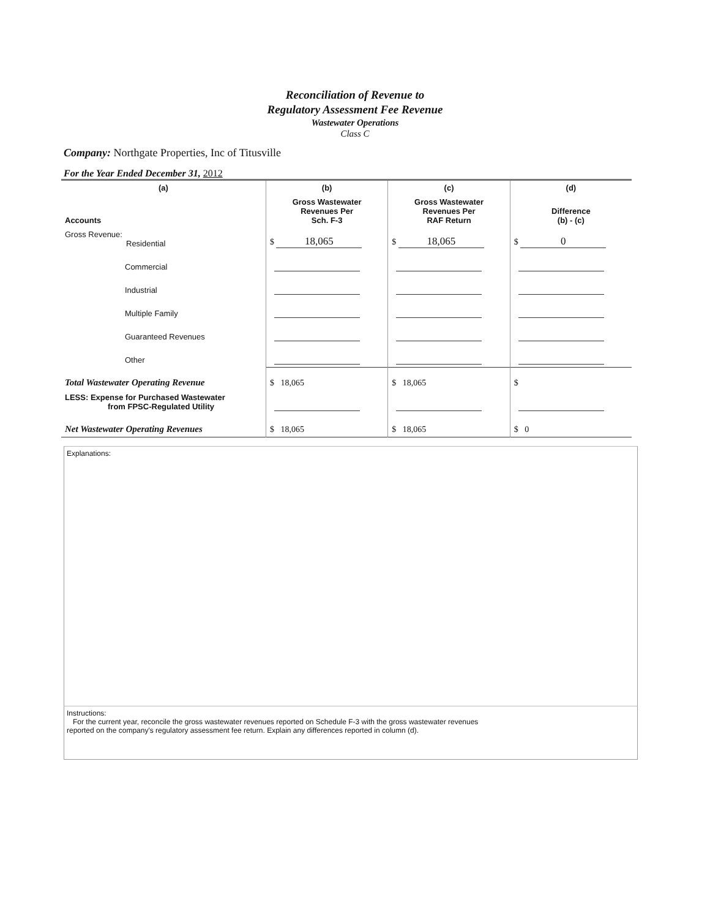Reconciliation of Revenue to
Regulatory Assessment Fee Revenue
Wastewater Operations
Class C
Company: Northgate Properties, Inc of Titusville
For the Year Ended December 31, 2012
| (a) | (b) | (c) | (d) |
| --- | --- | --- | --- |
| Accounts | Gross Wastewater Revenues Per Sch. F-3 | Gross Wastewater Revenues Per RAF Return | Difference (b) - (c) |
| Gross Revenue: Residential | $ 18,065 | $ 18,065 | $ 0 |
| Commercial | | | |
| Industrial | | | |
| Multiple Family | | | |
| Guaranteed Revenues | | | |
| Other | | | |
| Total Wastewater Operating Revenue | $ 18,065 | $ 18,065 | $ |
| LESS: Expense for Purchased Wastewater from FPSC-Regulated Utility | | | |
| Net Wastewater Operating Revenues | $ 18,065 | $ 18,065 | $ 0 |
Explanations:
Instructions:
For the current year, reconcile the gross wastewater revenues reported on Schedule F-3 with the gross wastewater revenues
reported on the company's regulatory assessment fee return. Explain any differences reported in column (d).